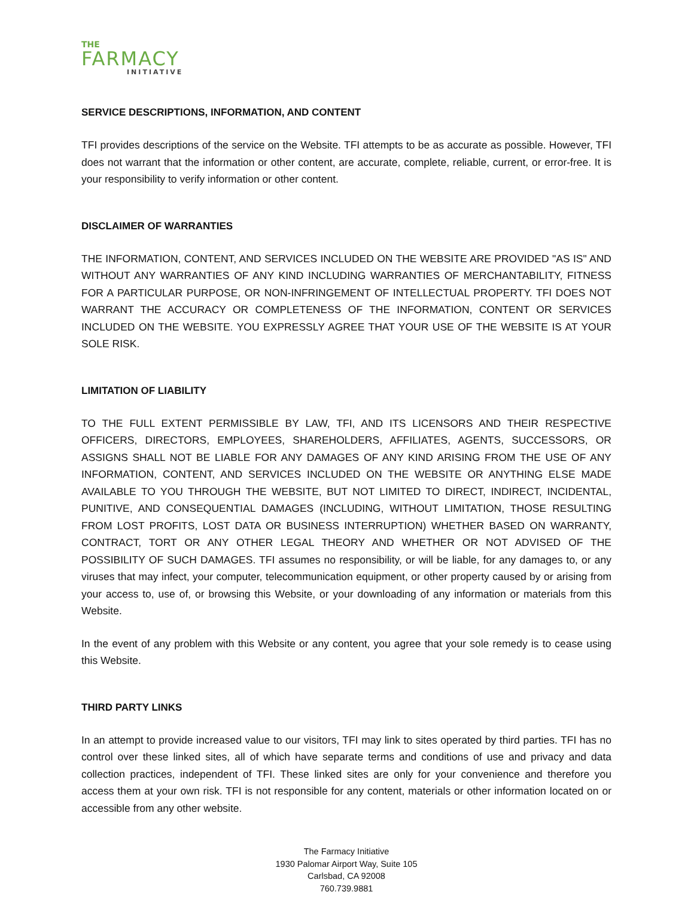THE
FARMACY
INITIATIVE
SERVICE DESCRIPTIONS, INFORMATION, AND CONTENT
TFI provides descriptions of the service on the Website. TFI attempts to be as accurate as possible. However, TFI does not warrant that the information or other content, are accurate, complete, reliable, current, or error-free. It is your responsibility to verify information or other content.
DISCLAIMER OF WARRANTIES
THE INFORMATION, CONTENT, AND SERVICES INCLUDED ON THE WEBSITE ARE PROVIDED "AS IS" AND WITHOUT ANY WARRANTIES OF ANY KIND INCLUDING WARRANTIES OF MERCHANTABILITY, FITNESS FOR A PARTICULAR PURPOSE, OR NON-INFRINGEMENT OF INTELLECTUAL PROPERTY. TFI DOES NOT WARRANT THE ACCURACY OR COMPLETENESS OF THE INFORMATION, CONTENT OR SERVICES INCLUDED ON THE WEBSITE. YOU EXPRESSLY AGREE THAT YOUR USE OF THE WEBSITE IS AT YOUR SOLE RISK.
LIMITATION OF LIABILITY
TO THE FULL EXTENT PERMISSIBLE BY LAW, TFI, AND ITS LICENSORS AND THEIR RESPECTIVE OFFICERS, DIRECTORS, EMPLOYEES, SHAREHOLDERS, AFFILIATES, AGENTS, SUCCESSORS, OR ASSIGNS SHALL NOT BE LIABLE FOR ANY DAMAGES OF ANY KIND ARISING FROM THE USE OF ANY INFORMATION, CONTENT, AND SERVICES INCLUDED ON THE WEBSITE OR ANYTHING ELSE MADE AVAILABLE TO YOU THROUGH THE WEBSITE, BUT NOT LIMITED TO DIRECT, INDIRECT, INCIDENTAL, PUNITIVE, AND CONSEQUENTIAL DAMAGES (INCLUDING, WITHOUT LIMITATION, THOSE RESULTING FROM LOST PROFITS, LOST DATA OR BUSINESS INTERRUPTION) WHETHER BASED ON WARRANTY, CONTRACT, TORT OR ANY OTHER LEGAL THEORY AND WHETHER OR NOT ADVISED OF THE POSSIBILITY OF SUCH DAMAGES. TFI assumes no responsibility, or will be liable, for any damages to, or any viruses that may infect, your computer, telecommunication equipment, or other property caused by or arising from your access to, use of, or browsing this Website, or your downloading of any information or materials from this Website.
In the event of any problem with this Website or any content, you agree that your sole remedy is to cease using this Website.
THIRD PARTY LINKS
In an attempt to provide increased value to our visitors, TFI may link to sites operated by third parties. TFI has no control over these linked sites, all of which have separate terms and conditions of use and privacy and data collection practices, independent of TFI. These linked sites are only for your convenience and therefore you access them at your own risk. TFI is not responsible for any content, materials or other information located on or accessible from any other website.
The Farmacy Initiative
1930 Palomar Airport Way, Suite 105
Carlsbad, CA 92008
760.739.9881